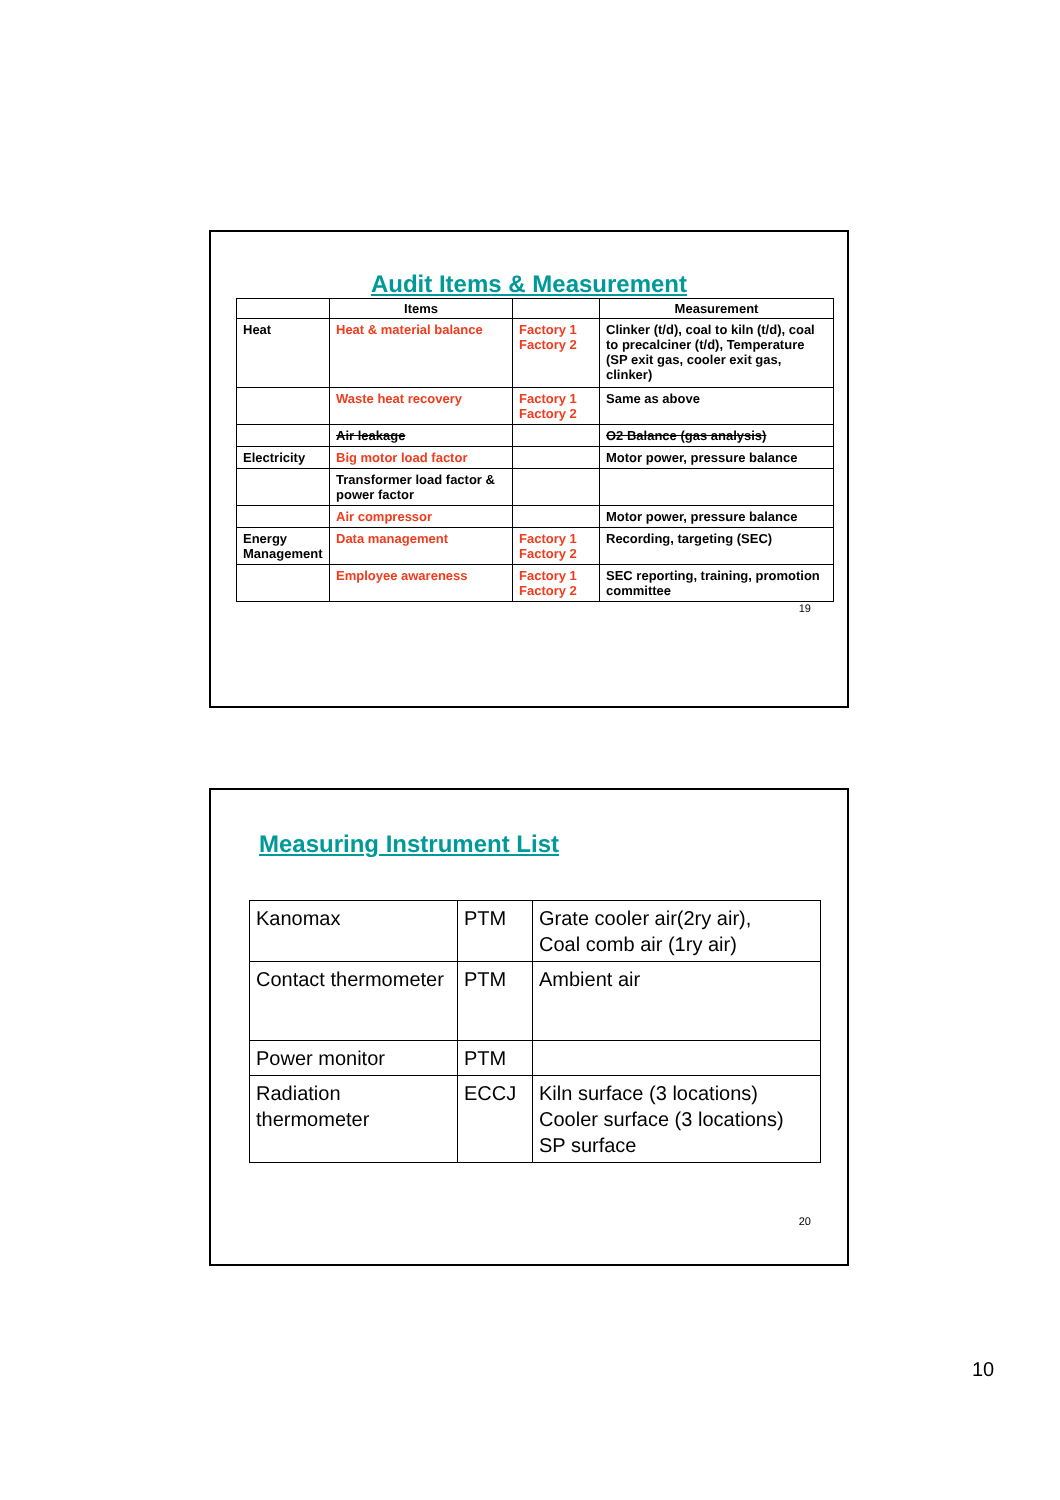Audit Items & Measurement
| | Items | | Measurement |
| --- | --- | --- | --- |
| Heat | Heat & material balance | Factory 1 Factory 2 | Clinker (t/d), coal to kiln (t/d), coal to precalciner (t/d), Temperature (SP exit gas, cooler exit gas, clinker) |
| | Waste heat recovery | Factory 1 Factory 2 | Same as above |
| | Air leakage | | O2 Balance (gas analysis) |
| Electricity | Big motor load factor | | Motor power, pressure balance |
| | Transformer load factor & power factor | | |
| | Air compressor | | Motor power, pressure balance |
| Energy Management | Data management | Factory 1 Factory 2 | Recording, targeting (SEC) |
| | Employee awareness | Factory 1 Factory 2 | SEC reporting, training, promotion committee |
19
Measuring Instrument List
| Kanomax | PTM | Grate cooler air(2ry air), Coal comb air (1ry air) |
| Contact thermometer | PTM | Ambient air |
| Power monitor | PTM | |
| Radiation thermometer | ECCJ | Kiln surface (3 locations) Cooler surface (3 locations) SP surface |
20
10